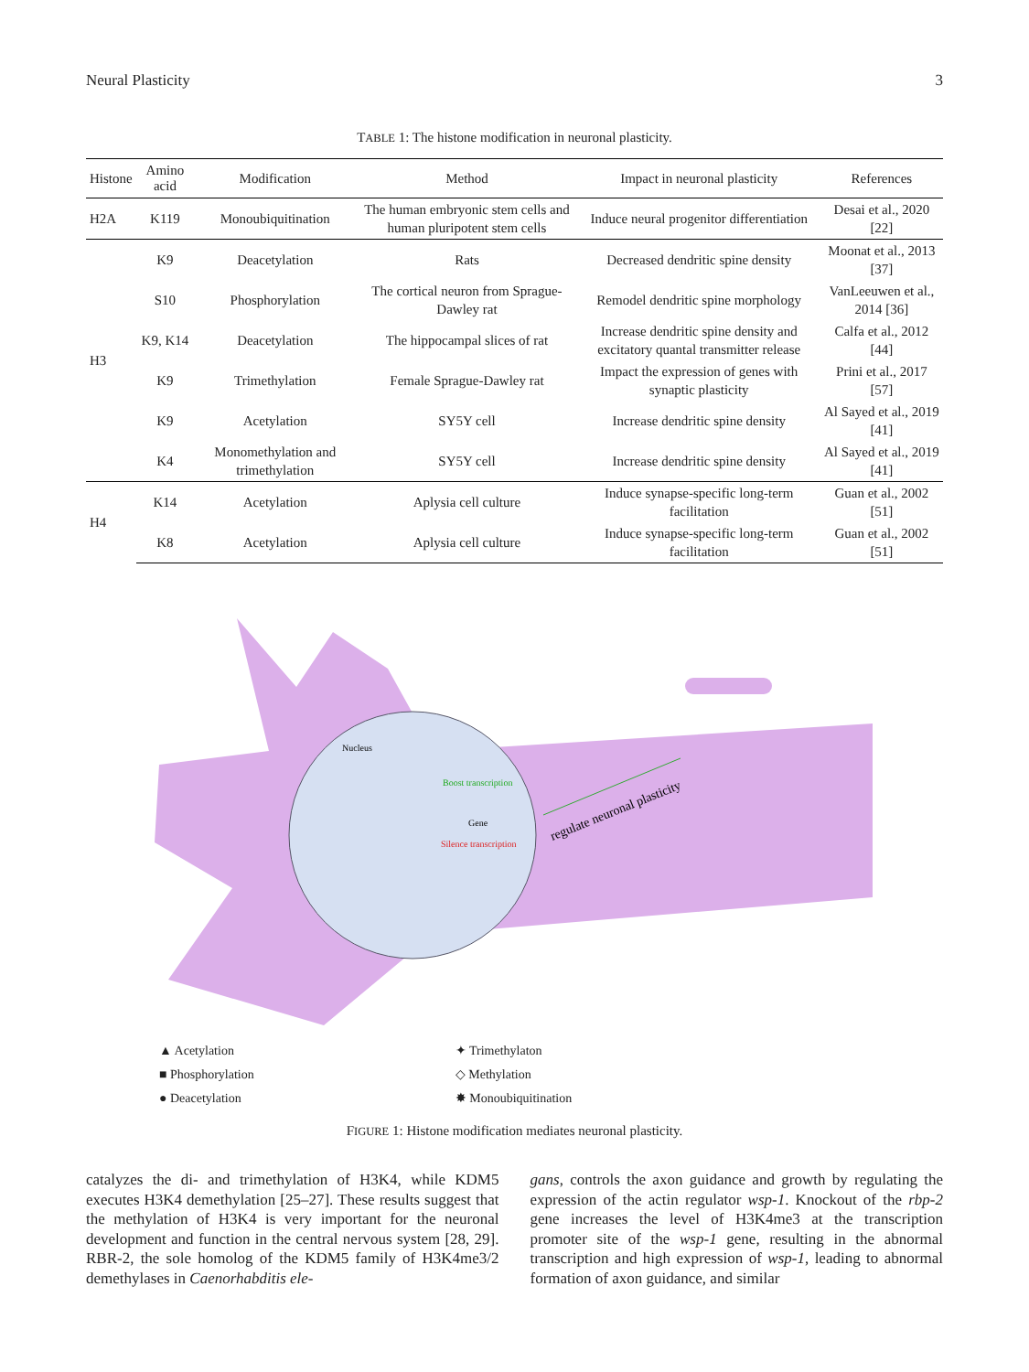Neural Plasticity 3
TABLE 1: The histone modification in neuronal plasticity.
| Histone | Amino acid | Modification | Method | Impact in neuronal plasticity | References |
| --- | --- | --- | --- | --- | --- |
| H2A | K119 | Monoubiquitination | The human embryonic stem cells and human pluripotent stem cells | Induce neural progenitor differentiation | Desai et al., 2020 [22] |
| H3 | K9 | Deacetylation | Rats | Decreased dendritic spine density | Moonat et al., 2013 [37] |
| | S10 | Phosphorylation | The cortical neuron from Sprague-Dawley rat | Remodel dendritic spine morphology | VanLeeuwen et al., 2014 [36] |
| | K9, K14 | Deacetylation | The hippocampal slices of rat | Increase dendritic spine density and excitatory quantal transmitter release | Calfa et al., 2012 [44] |
| | K9 | Trimethylation | Female Sprague-Dawley rat | Impact the expression of genes with synaptic plasticity | Prini et al., 2017 [57] |
| | K9 | Acetylation | SY5Y cell | Increase dendritic spine density | Al Sayed et al., 2019 [41] |
| | K4 | Monomethylation and trimethylation | SY5Y cell | Increase dendritic spine density | Al Sayed et al., 2019 [41] |
| H4 | K14 | Acetylation | Aplysia cell culture | Induce synapse-specific long-term facilitation | Guan et al., 2002 [51] |
| | K8 | Acetylation | Aplysia cell culture | Induce synapse-specific long-term facilitation | Guan et al., 2002 [51] |
Nucleus
Boost transcription
Gene
Silence transcription
regulate neuronal plasticity
▲ Acetylation
■ Phosphorylation
● Deacetylation
✦ Trimethylaton
◇ Methylation
✸ Monoubiquitination
FIGURE 1: Histone modification mediates neuronal plasticity.
catalyzes the di- and trimethylation of H3K4, while KDM5 executes H3K4 demethylation [25–27]. These results suggest that the methylation of H3K4 is very important for the neuronal development and function in the central nervous system [28, 29]. RBR-2, the sole homolog of the KDM5 family of H3K4me3/2 demethylases in Caenorhabditis ele-
gans, controls the axon guidance and growth by regulating the expression of the actin regulator wsp-1. Knockout of the rbp-2 gene increases the level of H3K4me3 at the transcription promoter site of the wsp-1 gene, resulting in the abnormal transcription and high expression of wsp-1, leading to abnormal formation of axon guidance, and similar